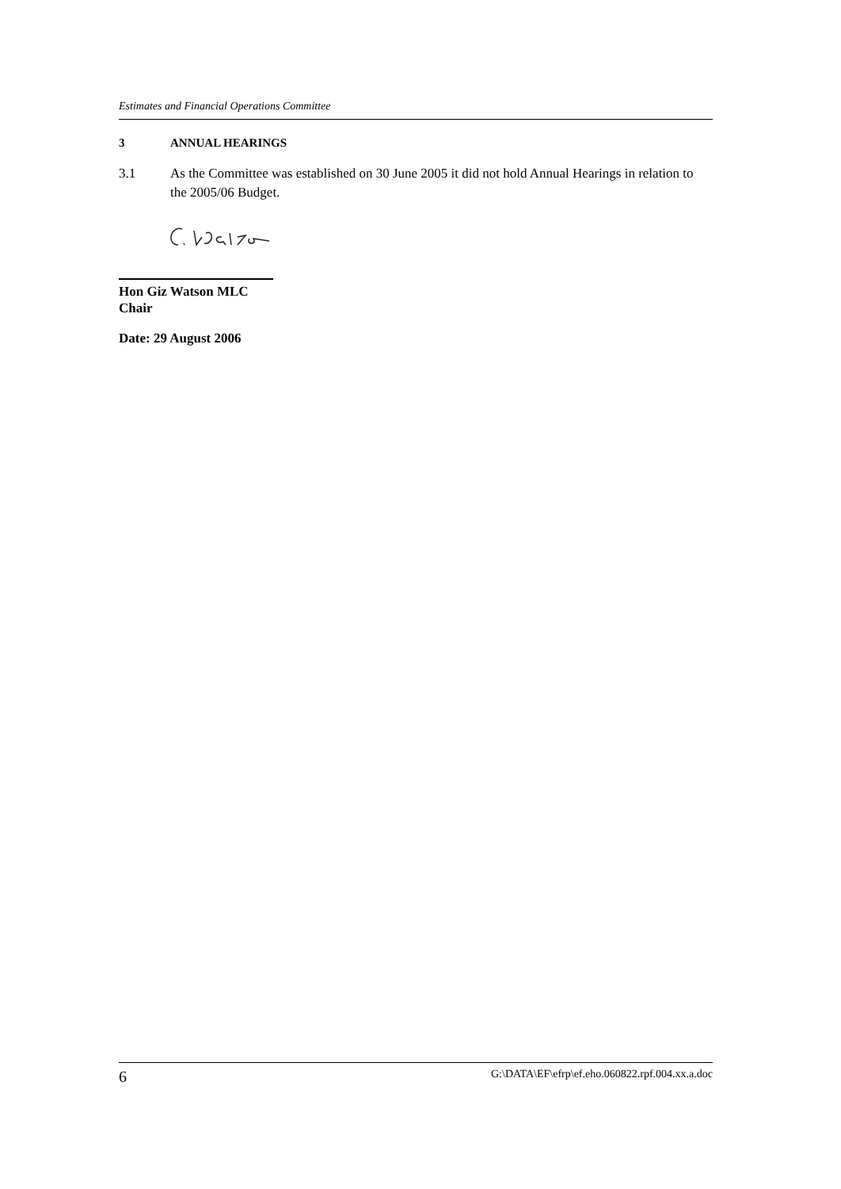Estimates and Financial Operations Committee
3 ANNUAL HEARINGS
3.1 As the Committee was established on 30 June 2005 it did not hold Annual Hearings in relation to the 2005/06 Budget.
Hon Giz Watson MLC
Chair
Date: 29 August 2006
6 G:\DATA\EF\efrp\ef.eho.060822.rpf.004.xx.a.doc